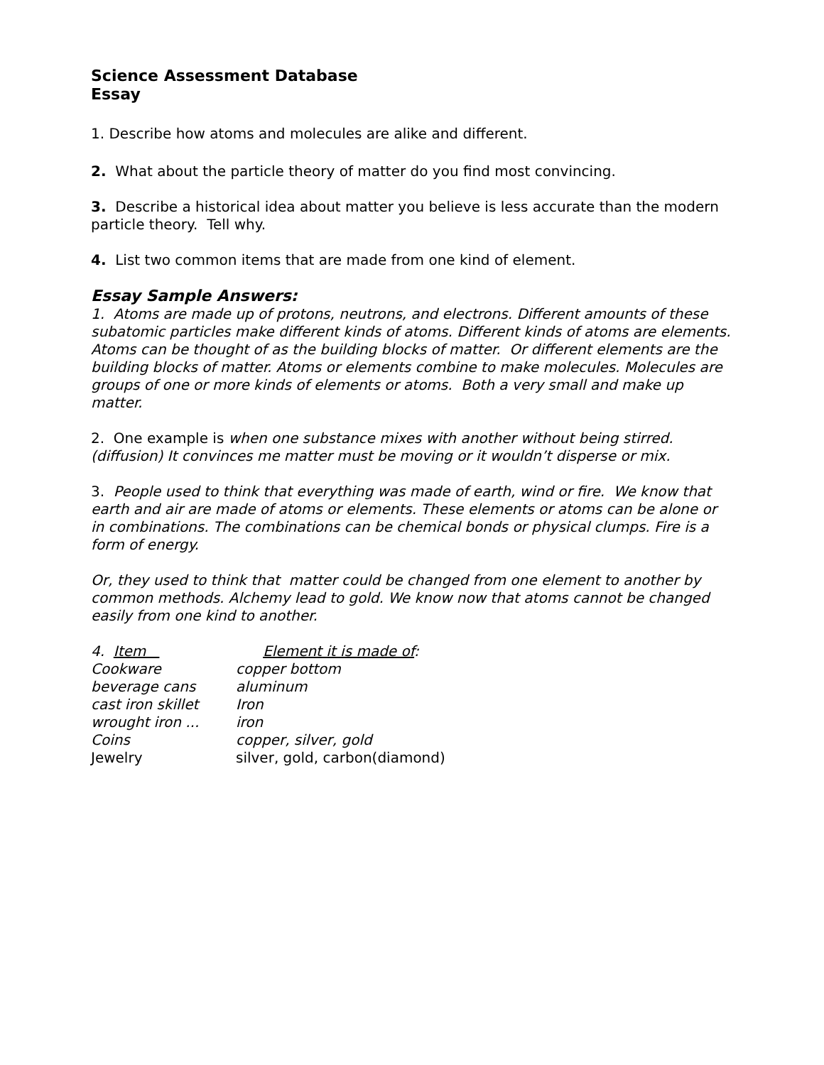Science Assessment Database
Essay
1. Describe how atoms and molecules are alike and different.
2. What about the particle theory of matter do you find most convincing.
3. Describe a historical idea about matter you believe is less accurate than the modern particle theory. Tell why.
4. List two common items that are made from one kind of element.
Essay Sample Answers:
1. Atoms are made up of protons, neutrons, and electrons. Different amounts of these subatomic particles make different kinds of atoms. Different kinds of atoms are elements. Atoms can be thought of as the building blocks of matter. Or different elements are the building blocks of matter. Atoms or elements combine to make molecules. Molecules are groups of one or more kinds of elements or atoms. Both a very small and make up matter.
2. One example is when one substance mixes with another without being stirred. (diffusion) It convinces me matter must be moving or it wouldn’t disperse or mix.
3. People used to think that everything was made of earth, wind or fire. We know that earth and air are made of atoms or elements. These elements or atoms can be alone or in combinations. The combinations can be chemical bonds or physical clumps. Fire is a form of energy.
Or, they used to think that matter could be changed from one element to another by common methods. Alchemy lead to gold. We know now that atoms cannot be changed easily from one kind to another.
| 4. Item | Element it is made of : |
| --- | --- |
| Cookware | copper bottom |
| beverage cans | aluminum |
| cast iron skillet | Iron |
| wrought iron ... | iron |
| Coins | copper, silver, gold |
| Jewelry | silver, gold, carbon(diamond) |